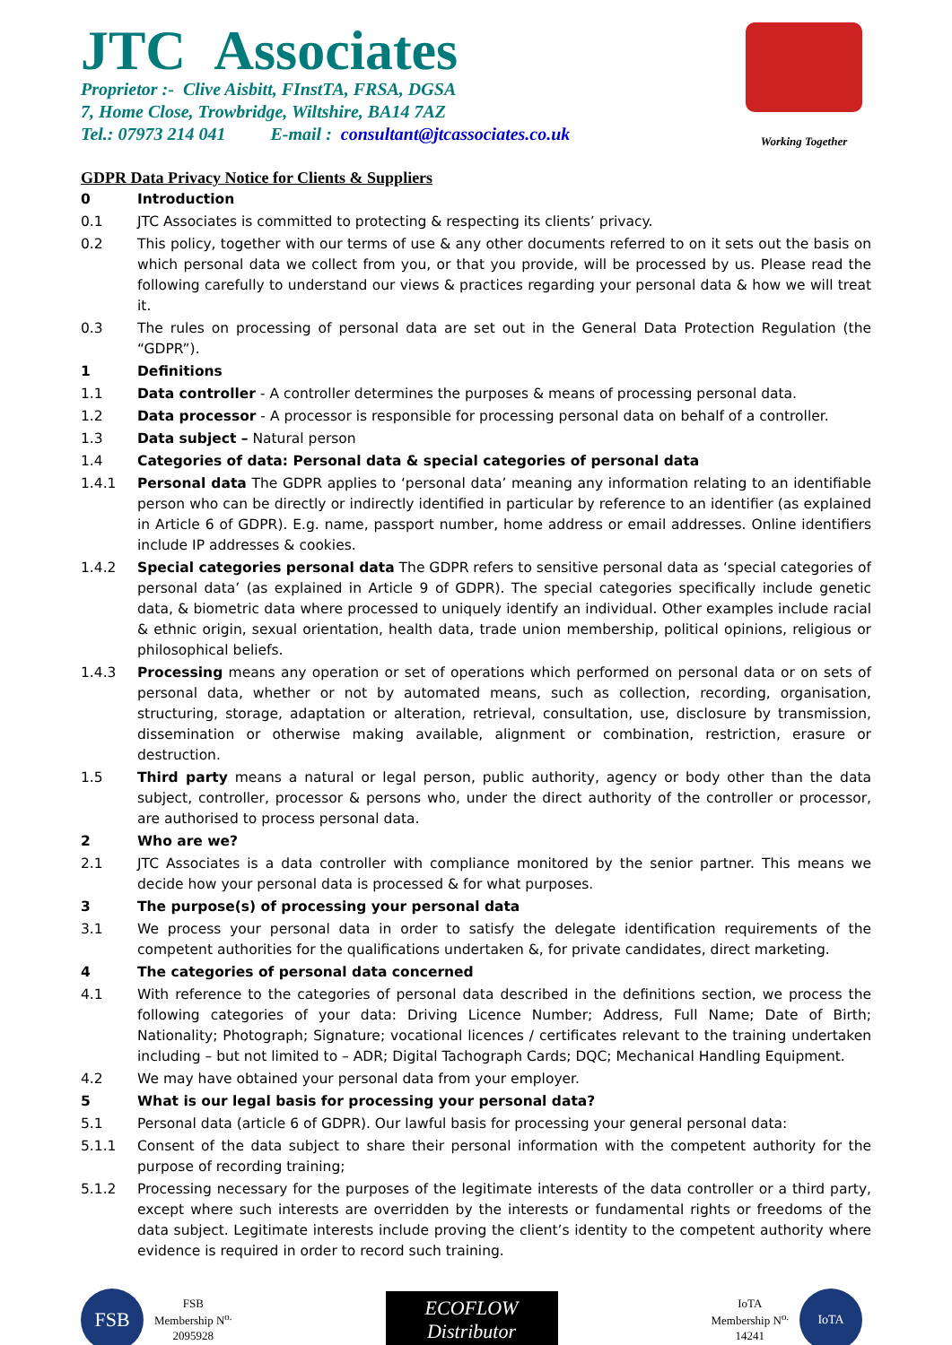JTC Associates
Proprietor :- Clive Aisbitt, FInstTA, FRSA, DGSA
7, Home Close, Trowbridge, Wiltshire, BA14 7AZ
Tel.: 07973 214 041 E-mail : consultant@jtcassociates.co.uk
Working Together
GDPR Data Privacy Notice for Clients & Suppliers
0 Introduction
0.1 JTC Associates is committed to protecting & respecting its clients’ privacy.
0.2 This policy, together with our terms of use & any other documents referred to on it sets out the basis on which personal data we collect from you, or that you provide, will be processed by us. Please read the following carefully to understand our views & practices regarding your personal data & how we will treat it.
0.3 The rules on processing of personal data are set out in the General Data Protection Regulation (the “GDPR”).
1 Definitions
1.1 Data controller - A controller determines the purposes & means of processing personal data.
1.2 Data processor - A processor is responsible for processing personal data on behalf of a controller.
1.3 Data subject – Natural person
1.4 Categories of data: Personal data & special categories of personal data
1.4.1 Personal data The GDPR applies to ‘personal data’ meaning any information relating to an identifiable person who can be directly or indirectly identified in particular by reference to an identifier (as explained in Article 6 of GDPR). E.g. name, passport number, home address or email addresses. Online identifiers include IP addresses & cookies.
1.4.2 Special categories personal data The GDPR refers to sensitive personal data as ‘special categories of personal data’ (as explained in Article 9 of GDPR). The special categories specifically include genetic data, & biometric data where processed to uniquely identify an individual. Other examples include racial & ethnic origin, sexual orientation, health data, trade union membership, political opinions, religious or philosophical beliefs.
1.4.3 Processing means any operation or set of operations which performed on personal data or on sets of personal data, whether or not by automated means, such as collection, recording, organisation, structuring, storage, adaptation or alteration, retrieval, consultation, use, disclosure by transmission, dissemination or otherwise making available, alignment or combination, restriction, erasure or destruction.
1.5 Third party means a natural or legal person, public authority, agency or body other than the data subject, controller, processor & persons who, under the direct authority of the controller or processor, are authorised to process personal data.
2 Who are we?
2.1 JTC Associates is a data controller with compliance monitored by the senior partner. This means we decide how your personal data is processed & for what purposes.
3 The purpose(s) of processing your personal data
3.1 We process your personal data in order to satisfy the delegate identification requirements of the competent authorities for the qualifications undertaken &, for private candidates, direct marketing.
4 The categories of personal data concerned
4.1 With reference to the categories of personal data described in the definitions section, we process the following categories of your data: Driving Licence Number; Address, Full Name; Date of Birth; Nationality; Photograph; Signature; vocational licences / certificates relevant to the training undertaken including – but not limited to – ADR; Digital Tachograph Cards; DQC; Mechanical Handling Equipment.
4.2 We may have obtained your personal data from your employer.
5 What is our legal basis for processing your personal data?
5.1 Personal data (article 6 of GDPR). Our lawful basis for processing your general personal data:
5.1.1 Consent of the data subject to share their personal information with the competent authority for the purpose of recording training;
5.1.2 Processing necessary for the purposes of the legitimate interests of the data controller or a third party, except where such interests are overridden by the interests or fundamental rights or freedoms of the data subject. Legitimate interests include proving the client’s identity to the competent authority where evidence is required in order to record such training.
FSB FSB
Membership N<sup>o.</sup>
2095928
ECOFLOW
Distributor
IoTA
Membership N<sup>o.</sup>
14241 IoTA